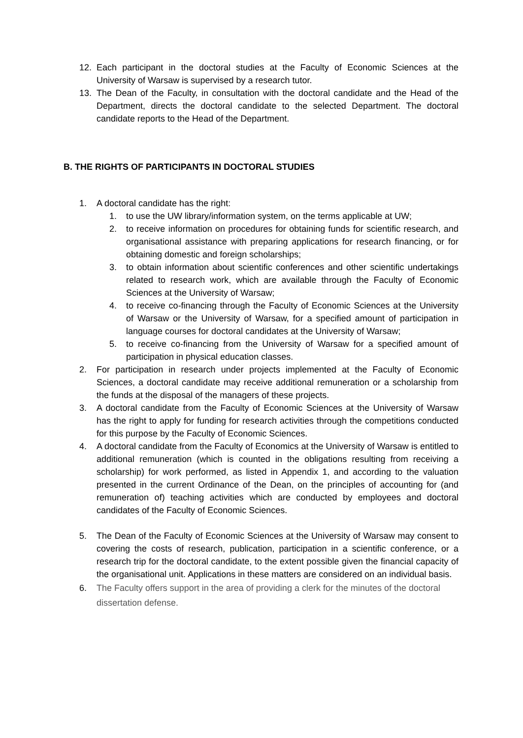12. Each participant in the doctoral studies at the Faculty of Economic Sciences at the University of Warsaw is supervised by a research tutor.
13. The Dean of the Faculty, in consultation with the doctoral candidate and the Head of the Department, directs the doctoral candidate to the selected Department. The doctoral candidate reports to the Head of the Department.
B. THE RIGHTS OF PARTICIPANTS IN DOCTORAL STUDIES
1. A doctoral candidate has the right:
1. to use the UW library/information system, on the terms applicable at UW;
2. to receive information on procedures for obtaining funds for scientific research, and organisational assistance with preparing applications for research financing, or for obtaining domestic and foreign scholarships;
3. to obtain information about scientific conferences and other scientific undertakings related to research work, which are available through the Faculty of Economic Sciences at the University of Warsaw;
4. to receive co-financing through the Faculty of Economic Sciences at the University of Warsaw or the University of Warsaw, for a specified amount of participation in language courses for doctoral candidates at the University of Warsaw;
5. to receive co-financing from the University of Warsaw for a specified amount of participation in physical education classes.
2. For participation in research under projects implemented at the Faculty of Economic Sciences, a doctoral candidate may receive additional remuneration or a scholarship from the funds at the disposal of the managers of these projects.
3. A doctoral candidate from the Faculty of Economic Sciences at the University of Warsaw has the right to apply for funding for research activities through the competitions conducted for this purpose by the Faculty of Economic Sciences.
4. A doctoral candidate from the Faculty of Economics at the University of Warsaw is entitled to additional remuneration (which is counted in the obligations resulting from receiving a scholarship) for work performed, as listed in Appendix 1, and according to the valuation presented in the current Ordinance of the Dean, on the principles of accounting for (and remuneration of) teaching activities which are conducted by employees and doctoral candidates of the Faculty of Economic Sciences.
5. The Dean of the Faculty of Economic Sciences at the University of Warsaw may consent to covering the costs of research, publication, participation in a scientific conference, or a research trip for the doctoral candidate, to the extent possible given the financial capacity of the organisational unit. Applications in these matters are considered on an individual basis.
6. The Faculty offers support in the area of providing a clerk for the minutes of the doctoral dissertation defense.